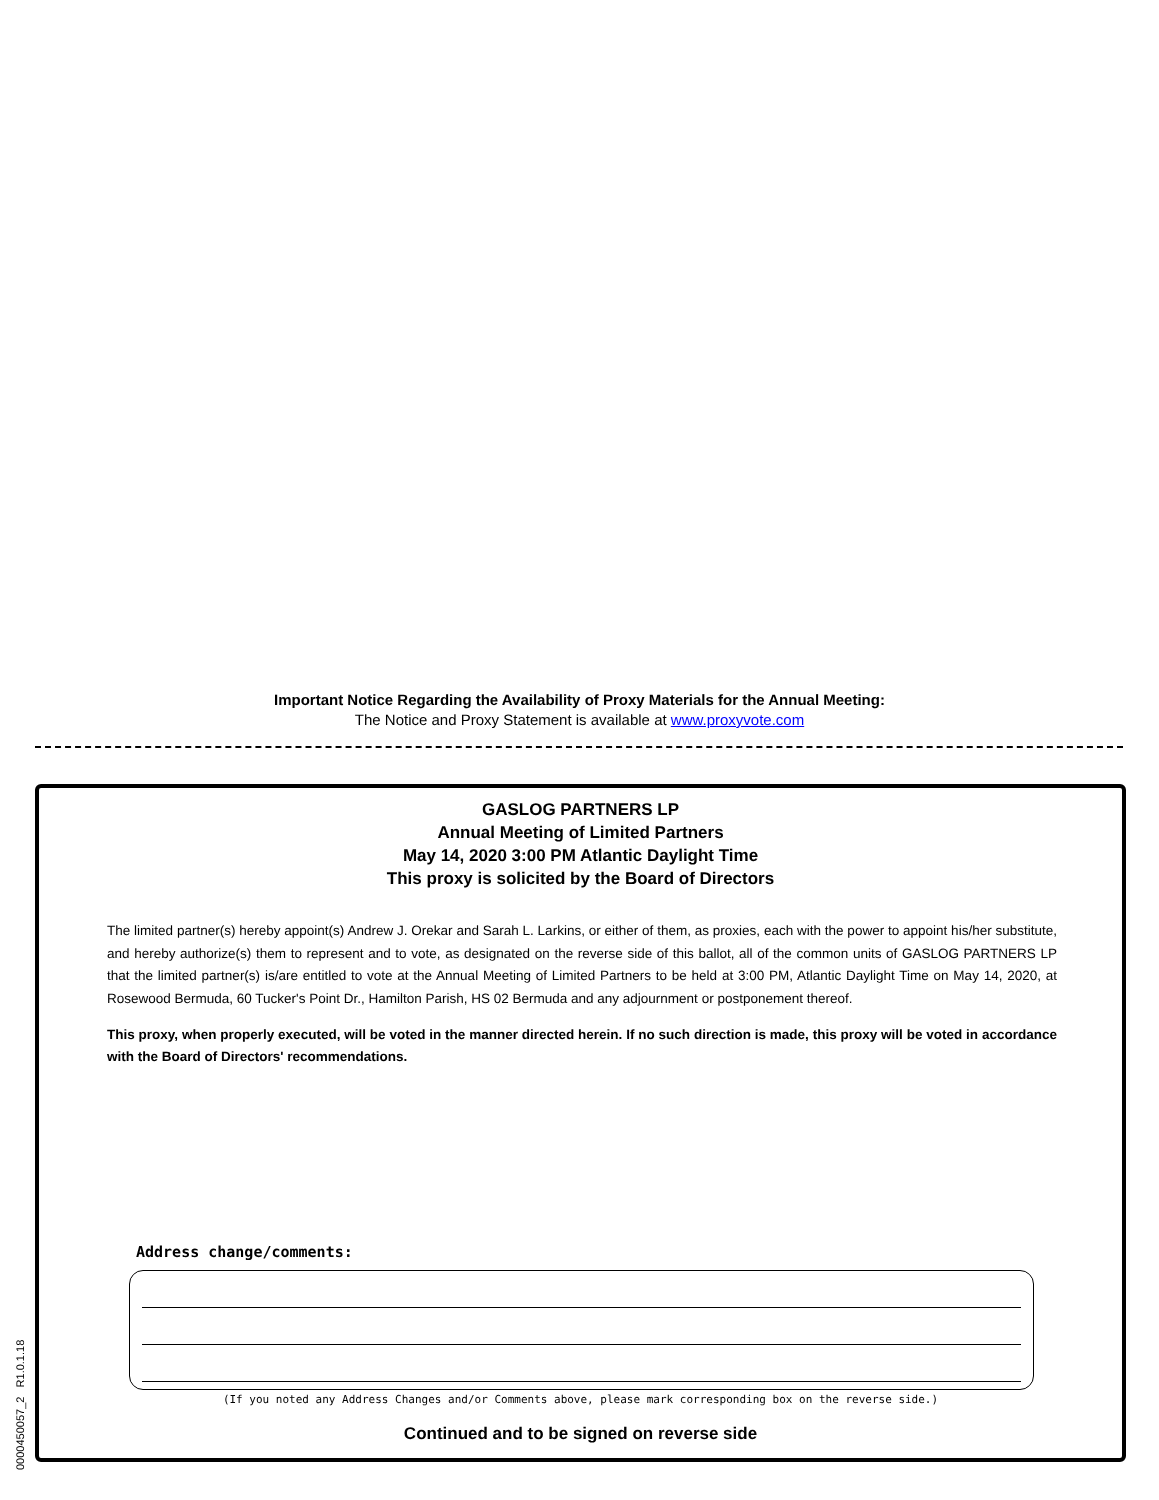Important Notice Regarding the Availability of Proxy Materials for the Annual Meeting:
The Notice and Proxy Statement is available at www.proxyvote.com
GASLOG PARTNERS LP
Annual Meeting of Limited Partners
May 14, 2020 3:00 PM Atlantic Daylight Time
This proxy is solicited by the Board of Directors
The limited partner(s) hereby appoint(s) Andrew J. Orekar and Sarah L. Larkins, or either of them, as proxies, each with the power to appoint his/her substitute, and hereby authorize(s) them to represent and to vote, as designated on the reverse side of this ballot, all of the common units of GASLOG PARTNERS LP that the limited partner(s) is/are entitled to vote at the Annual Meeting of Limited Partners to be held at 3:00 PM, Atlantic Daylight Time on May 14, 2020, at Rosewood Bermuda, 60 Tucker's Point Dr., Hamilton Parish, HS 02 Bermuda and any adjournment or postponement thereof.
This proxy, when properly executed, will be voted in the manner directed herein. If no such direction is made, this proxy will be voted in accordance with the Board of Directors' recommendations.
Address change/comments:
(If you noted any Address Changes and/or Comments above, please mark corresponding box on the reverse side.)
Continued and to be signed on reverse side
0000450057_2 R1.0.1.18